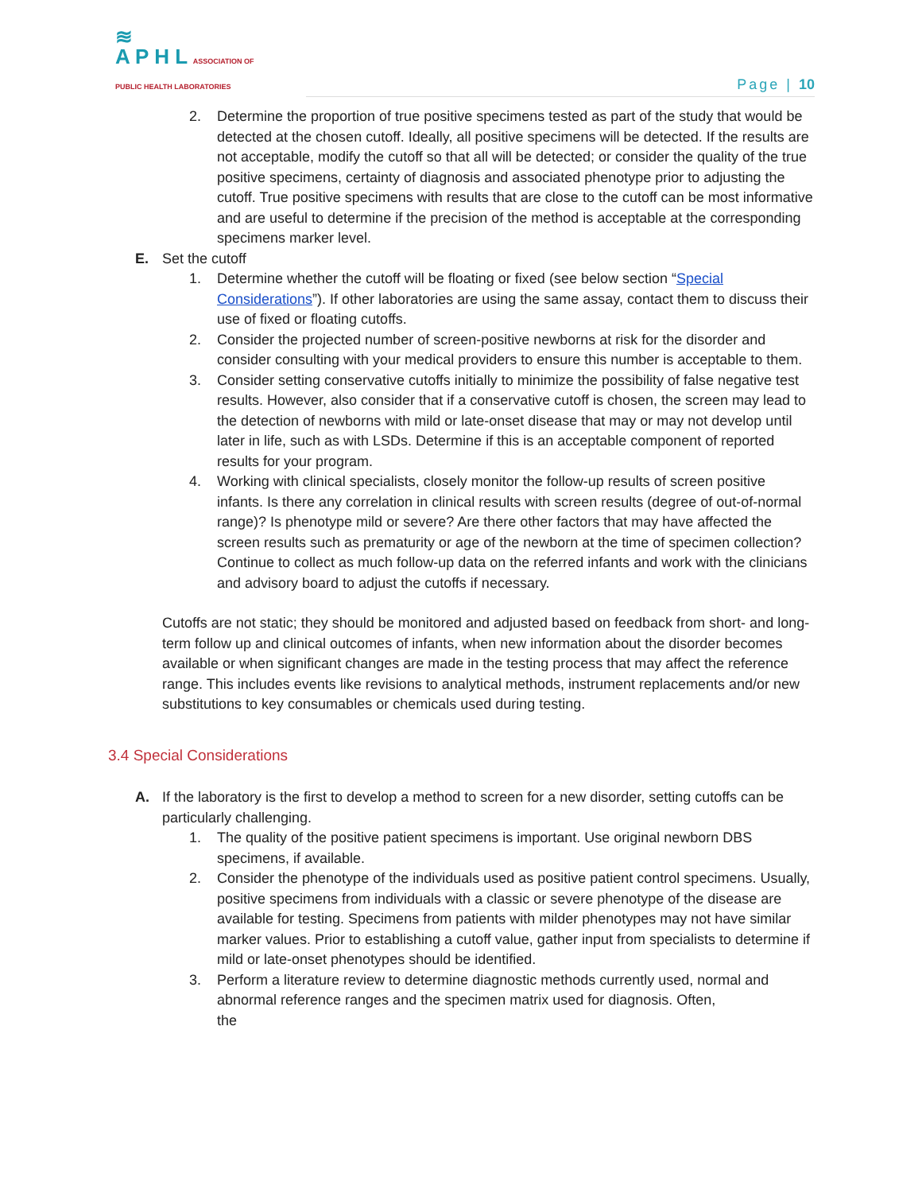≋
A P H L ASSOCIATION OF
PUBLIC HEALTH LABORATORIES
Page | 10
2. Determine the proportion of true positive specimens tested as part of the study that would be detected at the chosen cutoff. Ideally, all positive specimens will be detected. If the results are not acceptable, modify the cutoff so that all will be detected; or consider the quality of the true positive specimens, certainty of diagnosis and associated phenotype prior to adjusting the cutoff. True positive specimens with results that are close to the cutoff can be most informative and are useful to determine if the precision of the method is acceptable at the corresponding specimens marker level.
E. Set the cutoff
1. Determine whether the cutoff will be floating or fixed (see below section “Special Considerations”). If other laboratories are using the same assay, contact them to discuss their use of fixed or floating cutoffs.
2. Consider the projected number of screen-positive newborns at risk for the disorder and consider consulting with your medical providers to ensure this number is acceptable to them.
3. Consider setting conservative cutoffs initially to minimize the possibility of false negative test results. However, also consider that if a conservative cutoff is chosen, the screen may lead to the detection of newborns with mild or late-onset disease that may or may not develop until later in life, such as with LSDs. Determine if this is an acceptable component of reported results for your program.
4. Working with clinical specialists, closely monitor the follow-up results of screen positive infants. Is there any correlation in clinical results with screen results (degree of out-of-normal range)? Is phenotype mild or severe? Are there other factors that may have affected the screen results such as prematurity or age of the newborn at the time of specimen collection? Continue to collect as much follow-up data on the referred infants and work with the clinicians and advisory board to adjust the cutoffs if necessary.
Cutoffs are not static; they should be monitored and adjusted based on feedback from short- and long- term follow up and clinical outcomes of infants, when new information about the disorder becomes available or when significant changes are made in the testing process that may affect the reference range. This includes events like revisions to analytical methods, instrument replacements and/or new substitutions to key consumables or chemicals used during testing.
3.4 Special Considerations
A. If the laboratory is the first to develop a method to screen for a new disorder, setting cutoffs can be particularly challenging.
1. The quality of the positive patient specimens is important. Use original newborn DBS specimens, if available.
2. Consider the phenotype of the individuals used as positive patient control specimens. Usually, positive specimens from individuals with a classic or severe phenotype of the disease are available for testing. Specimens from patients with milder phenotypes may not have similar marker values. Prior to establishing a cutoff value, gather input from specialists to determine if mild or late-onset phenotypes should be identified.
3. Perform a literature review to determine diagnostic methods currently used, normal and abnormal reference ranges and the specimen matrix used for diagnosis. Often,
the